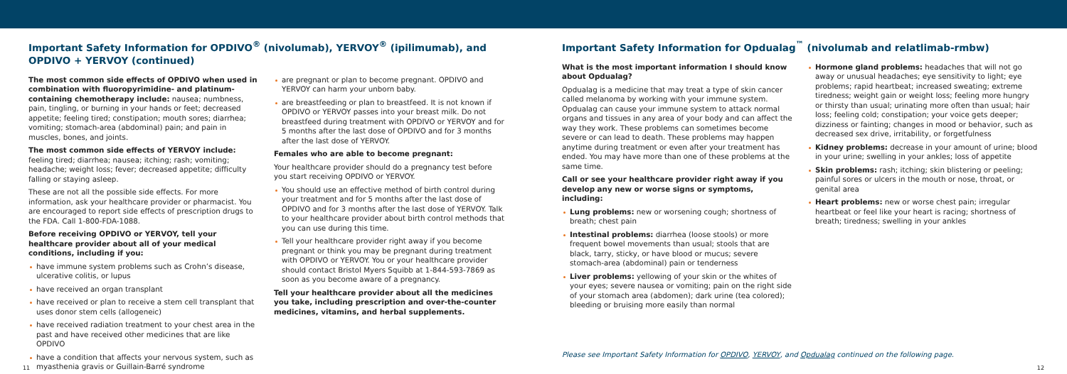Important Safety Information for OPDIVO<sup>®</sup> (nivolumab), YERVOY<sup>®</sup> (ipilimumab), and OPDIVO + YERVOY (continued)
The most common side effects of OPDIVO when used in combination with fluoropyrimidine- and platinum-containing chemotherapy include: nausea; numbness, pain, tingling, or burning in your hands or feet; decreased appetite; feeling tired; constipation; mouth sores; diarrhea; vomiting; stomach-area (abdominal) pain; and pain in muscles, bones, and joints.
The most common side effects of YERVOY include: feeling tired; diarrhea; nausea; itching; rash; vomiting; headache; weight loss; fever; decreased appetite; difficulty falling or staying asleep.
These are not all the possible side effects. For more information, ask your healthcare provider or pharmacist. You are encouraged to report side effects of prescription drugs to the FDA. Call 1-800-FDA-1088.
Before receiving OPDIVO or YERVOY, tell your healthcare provider about all of your medical conditions, including if you:
have immune system problems such as Crohn’s disease, ulcerative colitis, or lupus
have received an organ transplant
have received or plan to receive a stem cell transplant that uses donor stem cells (allogeneic)
have received radiation treatment to your chest area in the past and have received other medicines that are like OPDIVO
have a condition that affects your nervous system, such as myasthenia gravis or Guillain-Barré syndrome
are pregnant or plan to become pregnant. OPDIVO and YERVOY can harm your unborn baby.
are breastfeeding or plan to breastfeed. It is not known if OPDIVO or YERVOY passes into your breast milk. Do not breastfeed during treatment with OPDIVO or YERVOY and for 5 months after the last dose of OPDIVO and for 3 months after the last dose of YERVOY.
Females who are able to become pregnant:
Your healthcare provider should do a pregnancy test before you start receiving OPDIVO or YERVOY.
You should use an effective method of birth control during your treatment and for 5 months after the last dose of OPDIVO and for 3 months after the last dose of YERVOY. Talk to your healthcare provider about birth control methods that you can use during this time.
Tell your healthcare provider right away if you become pregnant or think you may be pregnant during treatment with OPDIVO or YERVOY. You or your healthcare provider should contact Bristol Myers Squibb at 1-844-593-7869 as soon as you become aware of a pregnancy.
Tell your healthcare provider about all the medicines you take, including prescription and over-the-counter medicines, vitamins, and herbal supplements.
11
Important Safety Information for Opdualag<sup>™</sup> (nivolumab and relatlimab-rmbw)
What is the most important information I should know about Opdualag?
Opdualag is a medicine that may treat a type of skin cancer called melanoma by working with your immune system. Opdualag can cause your immune system to attack normal organs and tissues in any area of your body and can affect the way they work. These problems can sometimes become severe or can lead to death. These problems may happen anytime during treatment or even after your treatment has ended. You may have more than one of these problems at the same time.
Call or see your healthcare provider right away if you develop any new or worse signs or symptoms, including:
Lung problems: new or worsening cough; shortness of breath; chest pain
Intestinal problems: diarrhea (loose stools) or more frequent bowel movements than usual; stools that are black, tarry, sticky, or have blood or mucus; severe stomach-area (abdominal) pain or tenderness
Liver problems: yellowing of your skin or the whites of your eyes; severe nausea or vomiting; pain on the right side of your stomach area (abdomen); dark urine (tea colored); bleeding or bruising more easily than normal
Hormone gland problems: headaches that will not go away or unusual headaches; eye sensitivity to light; eye problems; rapid heartbeat; increased sweating; extreme tiredness; weight gain or weight loss; feeling more hungry or thirsty than usual; urinating more often than usual; hair loss; feeling cold; constipation; your voice gets deeper; dizziness or fainting; changes in mood or behavior, such as decreased sex drive, irritability, or forgetfulness
Kidney problems: decrease in your amount of urine; blood in your urine; swelling in your ankles; loss of appetite
Skin problems: rash; itching; skin blistering or peeling; painful sores or ulcers in the mouth or nose, throat, or genital area
Heart problems: new or worse chest pain; irregular heartbeat or feel like your heart is racing; shortness of breath; tiredness; swelling in your ankles
Please see Important Safety Information for OPDIVO, YERVOY, and Opdualag continued on the following page.
12